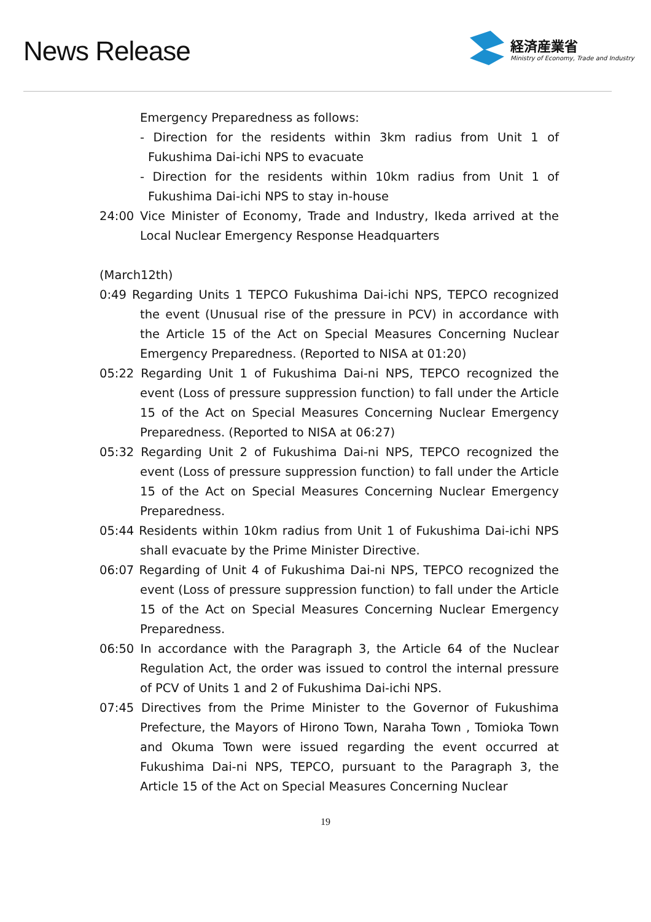News Release
経済産業省
Ministry of Economy, Trade and Industry
Emergency Preparedness as follows:
- Direction for the residents within 3km radius from Unit 1 of Fukushima Dai-ichi NPS to evacuate
- Direction for the residents within 10km radius from Unit 1 of Fukushima Dai-ichi NPS to stay in-house
24:00 Vice Minister of Economy, Trade and Industry, Ikeda arrived at the Local Nuclear Emergency Response Headquarters
(March12th)
0:49 Regarding Units 1 TEPCO Fukushima Dai-ichi NPS, TEPCO recognized the event (Unusual rise of the pressure in PCV) in accordance with the Article 15 of the Act on Special Measures Concerning Nuclear Emergency Preparedness. (Reported to NISA at 01:20)
05:22 Regarding Unit 1 of Fukushima Dai-ni NPS, TEPCO recognized the event (Loss of pressure suppression function) to fall under the Article 15 of the Act on Special Measures Concerning Nuclear Emergency Preparedness. (Reported to NISA at 06:27)
05:32 Regarding Unit 2 of Fukushima Dai-ni NPS, TEPCO recognized the event (Loss of pressure suppression function) to fall under the Article 15 of the Act on Special Measures Concerning Nuclear Emergency Preparedness.
05:44 Residents within 10km radius from Unit 1 of Fukushima Dai-ichi NPS shall evacuate by the Prime Minister Directive.
06:07 Regarding of Unit 4 of Fukushima Dai-ni NPS, TEPCO recognized the event (Loss of pressure suppression function) to fall under the Article 15 of the Act on Special Measures Concerning Nuclear Emergency Preparedness.
06:50 In accordance with the Paragraph 3, the Article 64 of the Nuclear Regulation Act, the order was issued to control the internal pressure of PCV of Units 1 and 2 of Fukushima Dai-ichi NPS.
07:45 Directives from the Prime Minister to the Governor of Fukushima Prefecture, the Mayors of Hirono Town, Naraha Town , Tomioka Town and Okuma Town were issued regarding the event occurred at Fukushima Dai-ni NPS, TEPCO, pursuant to the Paragraph 3, the Article 15 of the Act on Special Measures Concerning Nuclear
19